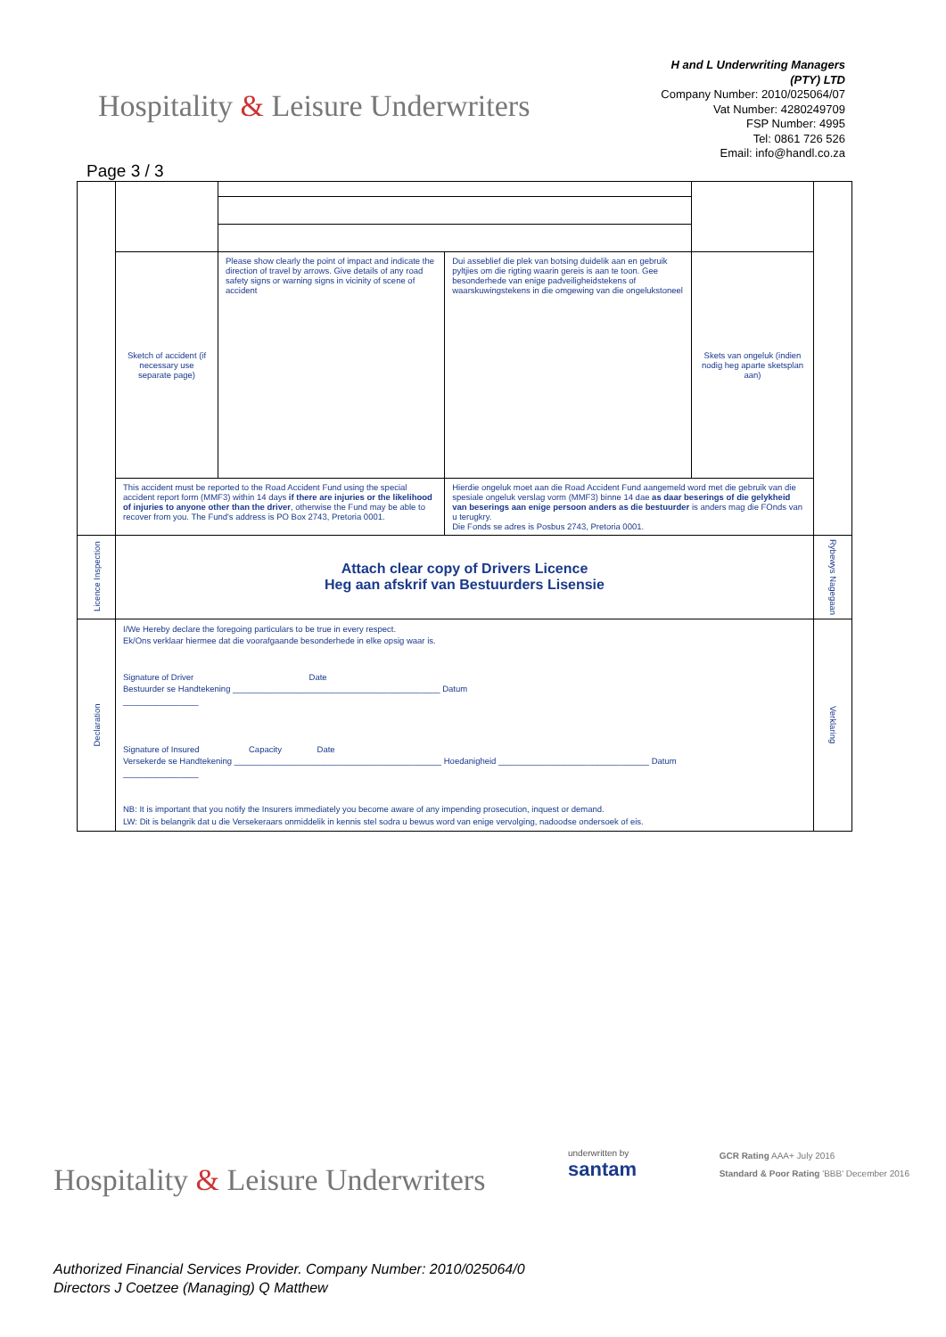Hospitality & Leisure Underwriters
H and L Underwriting Managers
(PTY) LTD
Company Number: 2010/025064/07
Vat Number: 4280249709
FSP Number: 4995
Tel: 0861 726 526
Email: info@handl.co.za
Page 3 / 3
| | Sketch of accident (if necessary use separate page) | Please show clearly the point of impact and indicate the direction of travel by arrows. Give details of any road safety signs or warning signs in vicinity of scene of accident | Dui asseblief die plek van botsing duidelik aan en gebruik pyltjies om die rigting waarin gereis is aan te toon. Gee besonderhede van enige padveiligheidstekens of waarskuwingstekens in die omgewing van die ongelukstoneel | Skets van ongeluk (indien nodig heg aparte sketsplan aan) | |
| | This accident must be reported to the Road Accident Fund using the special accident report form (MMF3) within 14 days if there are injuries or the likelihood of injuries to anyone other than the driver , otherwise the Fund may be able to recover from you. The Fund's address is PO Box 2743, Pretoria 0001. | | Hierdie ongeluk moet aan die Road Accident Fund aangemeld word met die gebruik van die spesiale ongeluk verslag vorm (MMF3) binne 14 dae as daar beserings of die gelykheid van beserings aan enige persoon anders as die bestuurder is anders mag die FOnds van u terugkry. Die Fonds se adres is Posbus 2743, Pretoria 0001. | | |
| Licence Inspection | Attach clear copy of Drivers Licence Heg aan afskrif van Bestuurders Lisensie | | | | Rybewys Nagegaan |
| Declaration | I/We Hereby declare the foregoing particulars to be true in every respect. Ek/Ons verklaar hiermee dat die voorafgaande besonderhede in elke opsig waar is. Signature of Driver Date Bestuurder se Handtekening ____________________________________________ Datum ________________ Signature of Insured Capacity Date Versekerde se Handtekening ____________________________________________ Hoedanigheid ________________________________ Datum ________________ NB: It is important that you notify the Insurers immediately you become aware of any impending prosecution, inquest or demand. LW: Dit is belangrik dat u die Versekeraars onmiddelik in kennis stel sodra u bewus word van enige vervolging, nadoodse ondersoek of eis. | | | | Verklaring |
Hospitality & Leisure Underwriters
underwritten by
santam
GCR Rating AAA+ July 2016
Standard & Poor Rating 'BBB' December 2016
Authorized Financial Services Provider. Company Number: 2010/025064/0
Directors J Coetzee (Managing) Q Matthew